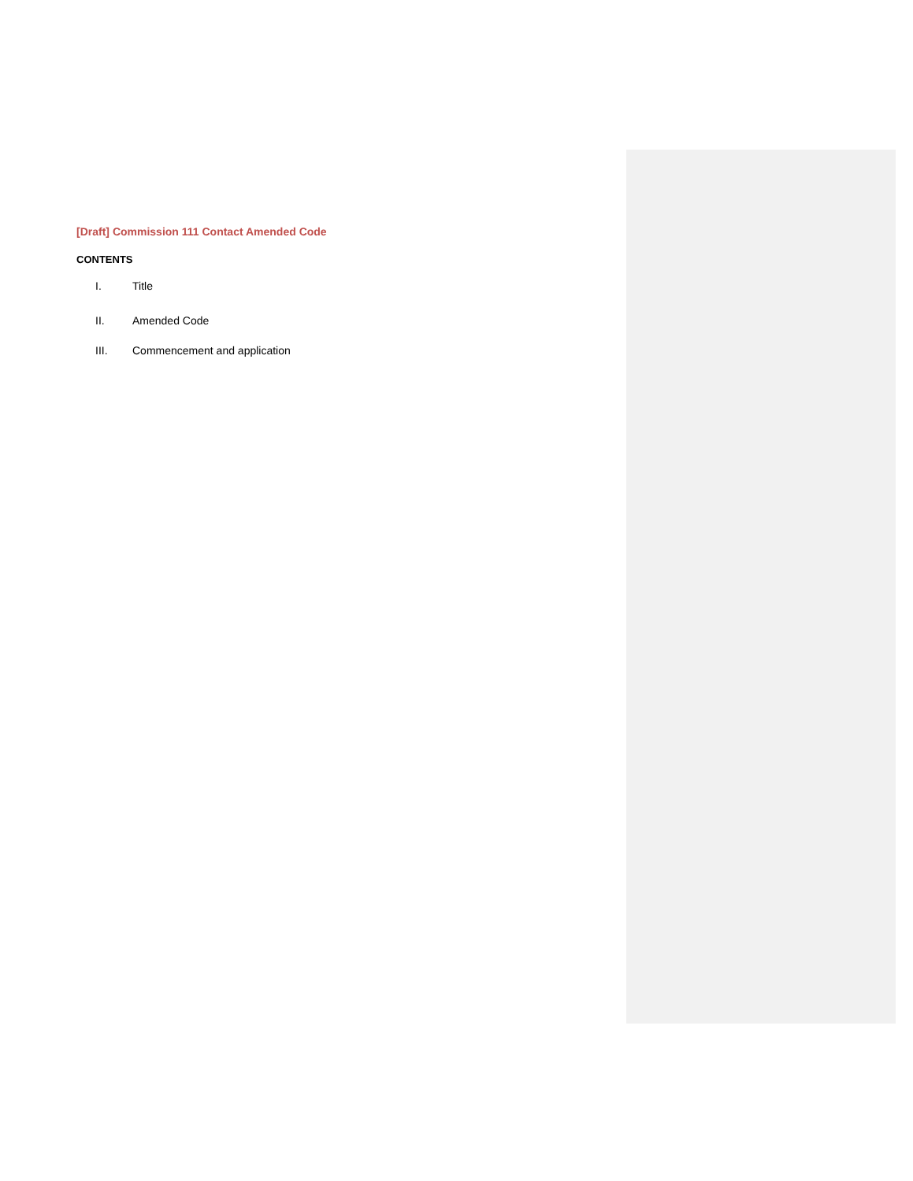[Draft] Commission 111 Contact Amended Code
CONTENTS
I. Title
II. Amended Code
III. Commencement and application